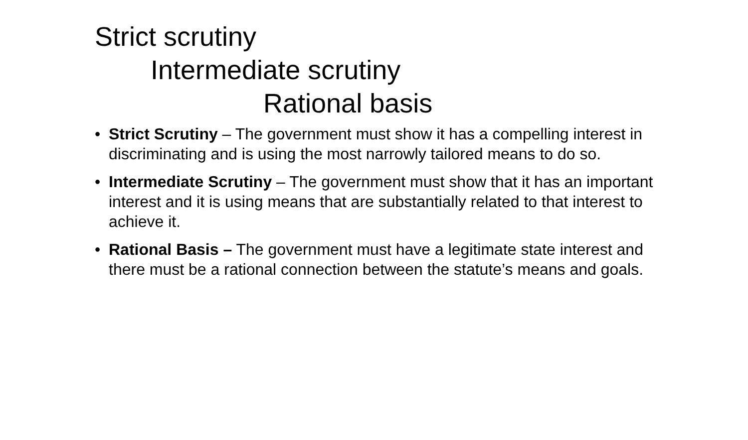Strict scrutiny
Intermediate scrutiny
Rational basis
• Strict Scrutiny – The government must show it has a compelling interest in discriminating and is using the most narrowly tailored means to do so.
• Intermediate Scrutiny – The government must show that it has an important interest and it is using means that are substantially related to that interest to achieve it.
• Rational Basis – The government must have a legitimate state interest and there must be a rational connection between the statute’s means and goals.